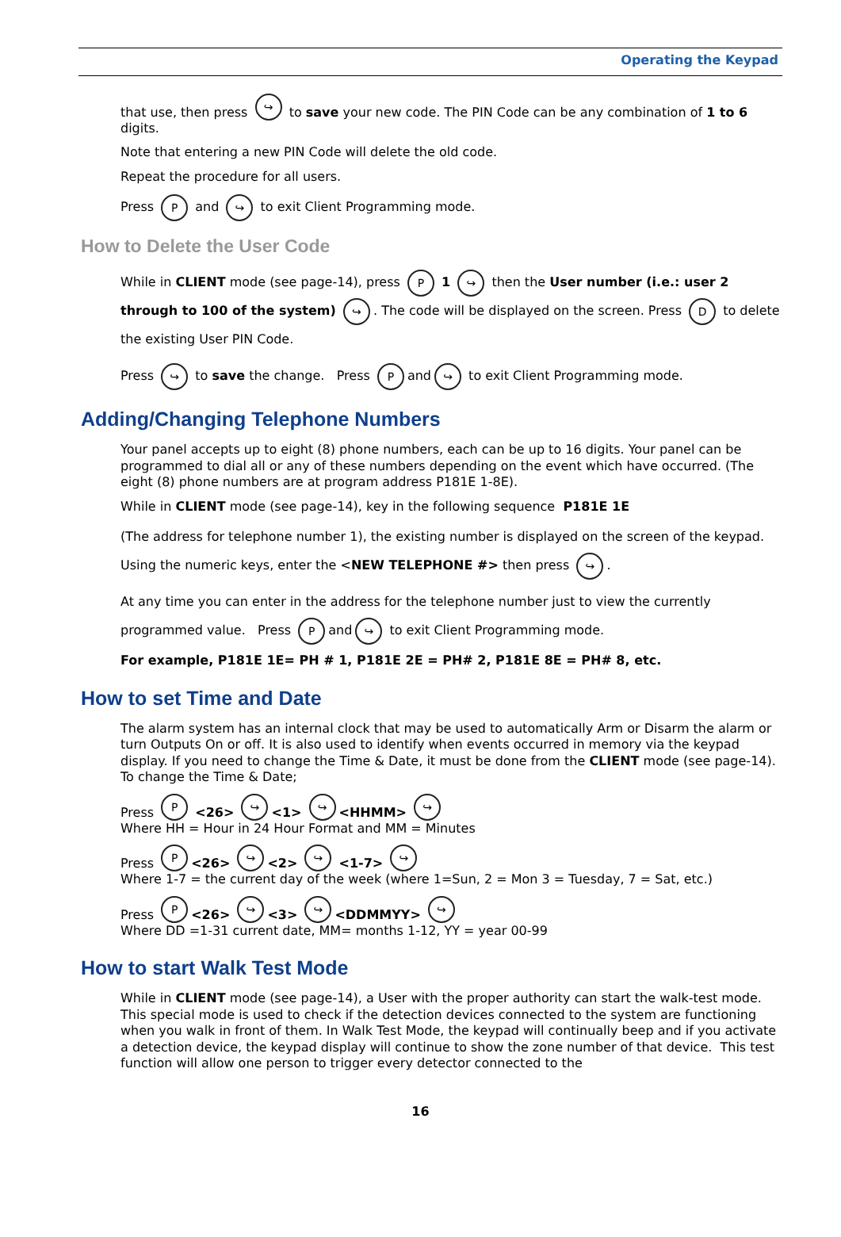Operating the Keypad
that use, then press ↪ to save your new code. The PIN Code can be any combination of 1 to 6 digits.
Note that entering a new PIN Code will delete the old code.
Repeat the procedure for all users.
Press P and ↪ to exit Client Programming mode.
How to Delete the User Code
While in CLIENT mode (see page-14), press P 1 ↪ then the User number (i.e.: user 2 through to 100 of the system) ↪. The code will be displayed on the screen. Press D to delete the existing User PIN Code.
Press ↪ to save the change. Press P and ↪ to exit Client Programming mode.
Adding/Changing Telephone Numbers
Your panel accepts up to eight (8) phone numbers, each can be up to 16 digits. Your panel can be programmed to dial all or any of these numbers depending on the event which have occurred. (The eight (8) phone numbers are at program address P181E 1-8E).
While in CLIENT mode (see page-14), key in the following sequence P181E 1E
(The address for telephone number 1), the existing number is displayed on the screen of the keypad. Using the numeric keys, enter the <NEW TELEPHONE #> then press ↪.
At any time you can enter in the address for the telephone number just to view the currently programmed value. Press P and ↪ to exit Client Programming mode.
For example, P181E 1E= PH # 1, P181E 2E = PH# 2, P181E 8E = PH# 8, etc.
How to set Time and Date
The alarm system has an internal clock that may be used to automatically Arm or Disarm the alarm or turn Outputs On or off. It is also used to identify when events occurred in memory via the keypad display. If you need to change the Time & Date, it must be done from the CLIENT mode (see page-14). To change the Time & Date;
Press P <26> ↪ <1> ↪ <HHMM> ↪
Where HH = Hour in 24 Hour Format and MM = Minutes
Press P <26> ↪ <2> ↪ <1-7> ↪
Where 1-7 = the current day of the week (where 1=Sun, 2 = Mon 3 = Tuesday, 7 = Sat, etc.)
Press P <26> ↪ <3> ↪ <DDMMYY> ↪
Where DD =1-31 current date, MM= months 1-12, YY = year 00-99
How to start Walk Test Mode
While in CLIENT mode (see page-14), a User with the proper authority can start the walk-test mode. This special mode is used to check if the detection devices connected to the system are functioning when you walk in front of them. In Walk Test Mode, the keypad will continually beep and if you activate a detection device, the keypad display will continue to show the zone number of that device. This test function will allow one person to trigger every detector connected to the
16